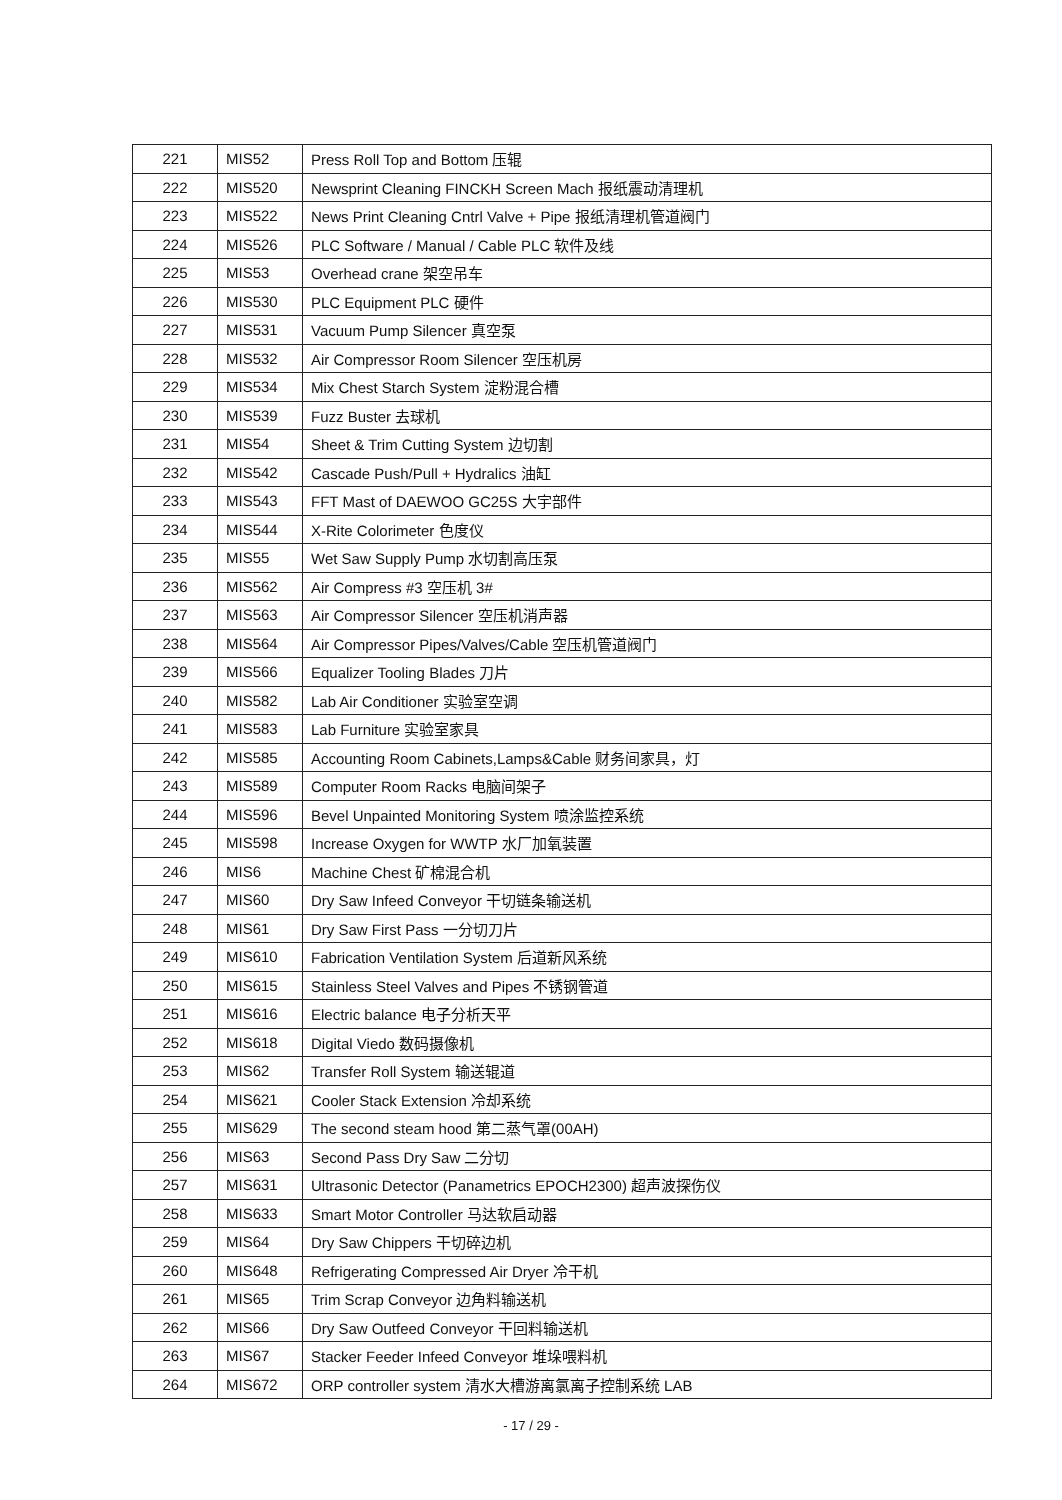| 221 | MIS52 | Press Roll Top and Bottom 压辊 |
| 222 | MIS520 | Newsprint Cleaning FINCKH Screen Mach 报纸震动清理机 |
| 223 | MIS522 | News Print Cleaning Cntrl Valve + Pipe 报纸清理机管道阀门 |
| 224 | MIS526 | PLC Software / Manual / Cable PLC 软件及线 |
| 225 | MIS53 | Overhead crane 架空吊车 |
| 226 | MIS530 | PLC Equipment PLC 硬件 |
| 227 | MIS531 | Vacuum Pump Silencer 真空泵 |
| 228 | MIS532 | Air Compressor Room Silencer 空压机房 |
| 229 | MIS534 | Mix Chest Starch System 淀粉混合槽 |
| 230 | MIS539 | Fuzz Buster 去球机 |
| 231 | MIS54 | Sheet & Trim Cutting System 边切割 |
| 232 | MIS542 | Cascade Push/Pull + Hydralics 油缸 |
| 233 | MIS543 | FFT Mast of DAEWOO GC25S 大宇部件 |
| 234 | MIS544 | X-Rite Colorimeter 色度仪 |
| 235 | MIS55 | Wet Saw Supply Pump 水切割高压泵 |
| 236 | MIS562 | Air Compress #3 空压机 3# |
| 237 | MIS563 | Air Compressor Silencer 空压机消声器 |
| 238 | MIS564 | Air Compressor Pipes/Valves/Cable 空压机管道阀门 |
| 239 | MIS566 | Equalizer Tooling Blades 刀片 |
| 240 | MIS582 | Lab Air Conditioner 实验室空调 |
| 241 | MIS583 | Lab Furniture 实验室家具 |
| 242 | MIS585 | Accounting Room Cabinets,Lamps&Cable 财务间家具，灯 |
| 243 | MIS589 | Computer Room Racks 电脑间架子 |
| 244 | MIS596 | Bevel Unpainted Monitoring System 喷涂监控系统 |
| 245 | MIS598 | Increase Oxygen for WWTP 水厂加氧装置 |
| 246 | MIS6 | Machine Chest 矿棉混合机 |
| 247 | MIS60 | Dry Saw Infeed Conveyor 干切链条输送机 |
| 248 | MIS61 | Dry Saw First Pass 一分切刀片 |
| 249 | MIS610 | Fabrication Ventilation System 后道新风系统 |
| 250 | MIS615 | Stainless Steel Valves and Pipes 不锈钢管道 |
| 251 | MIS616 | Electric balance 电子分析天平 |
| 252 | MIS618 | Digital Viedo 数码摄像机 |
| 253 | MIS62 | Transfer Roll System 输送辊道 |
| 254 | MIS621 | Cooler Stack Extension 冷却系统 |
| 255 | MIS629 | The second steam hood 第二蒸气罩(00AH) |
| 256 | MIS63 | Second Pass Dry Saw 二分切 |
| 257 | MIS631 | Ultrasonic Detector (Panametrics EPOCH2300) 超声波探伤仪 |
| 258 | MIS633 | Smart Motor Controller 马达软启动器 |
| 259 | MIS64 | Dry Saw Chippers 干切碎边机 |
| 260 | MIS648 | Refrigerating Compressed Air Dryer 冷干机 |
| 261 | MIS65 | Trim Scrap Conveyor 边角料输送机 |
| 262 | MIS66 | Dry Saw Outfeed Conveyor 干回料输送机 |
| 263 | MIS67 | Stacker Feeder Infeed Conveyor 堆垛喂料机 |
| 264 | MIS672 | ORP controller system 清水大槽游离氯离子控制系统 LAB |
- 17 / 29 -